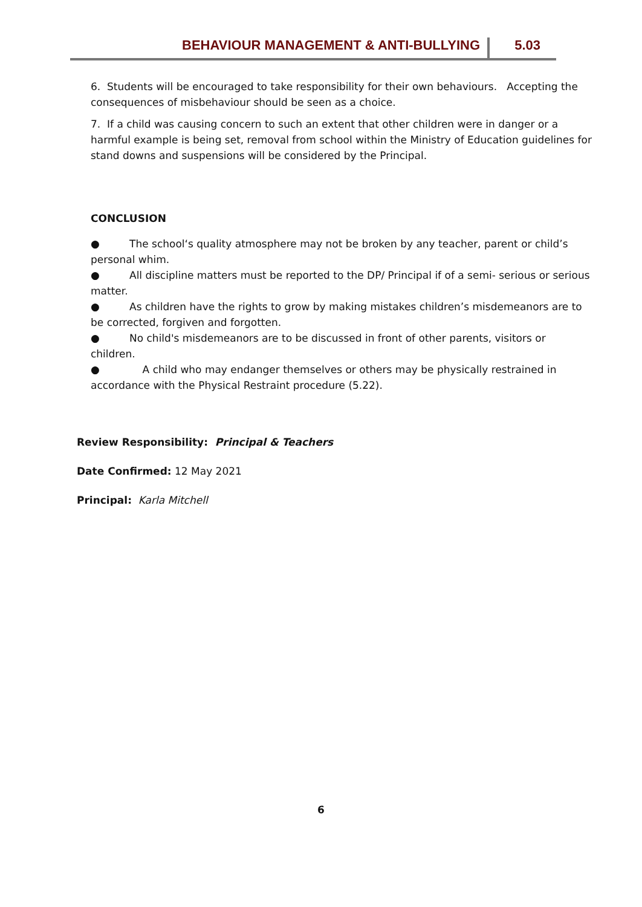BEHAVIOUR MANAGEMENT & ANTI-BULLYING 5.03
6. Students will be encouraged to take responsibility for their own behaviours. Accepting the consequences of misbehaviour should be seen as a choice.
7. If a child was causing concern to such an extent that other children were in danger or a harmful example is being set, removal from school within the Ministry of Education guidelines for stand downs and suspensions will be considered by the Principal.
CONCLUSION
● The school‘s quality atmosphere may not be broken by any teacher, parent or child’s personal whim.
● All discipline matters must be reported to the DP/ Principal if of a semi- serious or serious matter.
● As children have the rights to grow by making mistakes children’s misdemeanors are to be corrected, forgiven and forgotten.
● No child's misdemeanors are to be discussed in front of other parents, visitors or children.
● A child who may endanger themselves or others may be physically restrained in accordance with the Physical Restraint procedure (5.22).
Review Responsibility: Principal & Teachers
Date Confirmed: 12 May 2021
Principal: Karla Mitchell
6